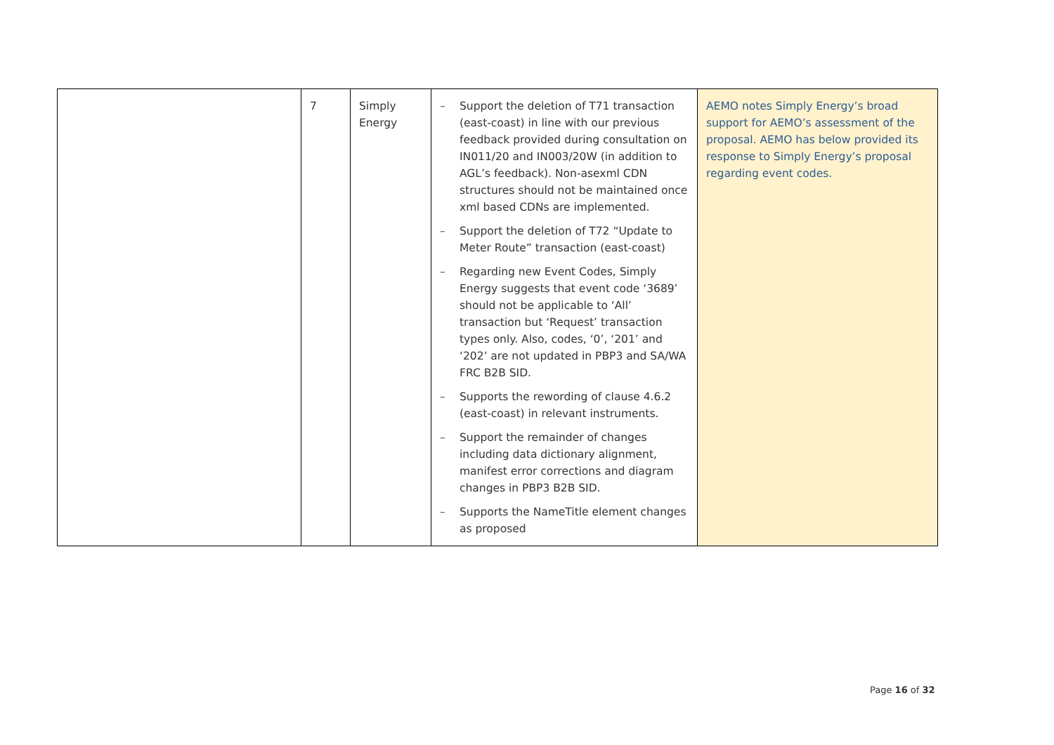| | 7 | Simply Energy | – Support the deletion of T71 transaction (east-coast) in line with our previous feedback provided during consultation on IN011/20 and IN003/20W (in addition to AGL’s feedback). Non-asexml CDN structures should not be maintained once xml based CDNs are implemented. – Support the deletion of T72 “Update to Meter Route” transaction (east-coast) – Regarding new Event Codes, Simply Energy suggests that event code ‘3689’ should not be applicable to ‘All’ transaction but ‘Request’ transaction types only. Also, codes, ‘0’, ‘201’ and ‘202’ are not updated in PBP3 and SA/WA FRC B2B SID. – Supports the rewording of clause 4.6.2 (east-coast) in relevant instruments. – Support the remainder of changes including data dictionary alignment, manifest error corrections and diagram changes in PBP3 B2B SID. – Supports the NameTitle element changes as proposed | AEMO notes Simply Energy’s broad support for AEMO’s assessment of the proposal. AEMO has below provided its response to Simply Energy’s proposal regarding event codes. |
Page 16 of 32